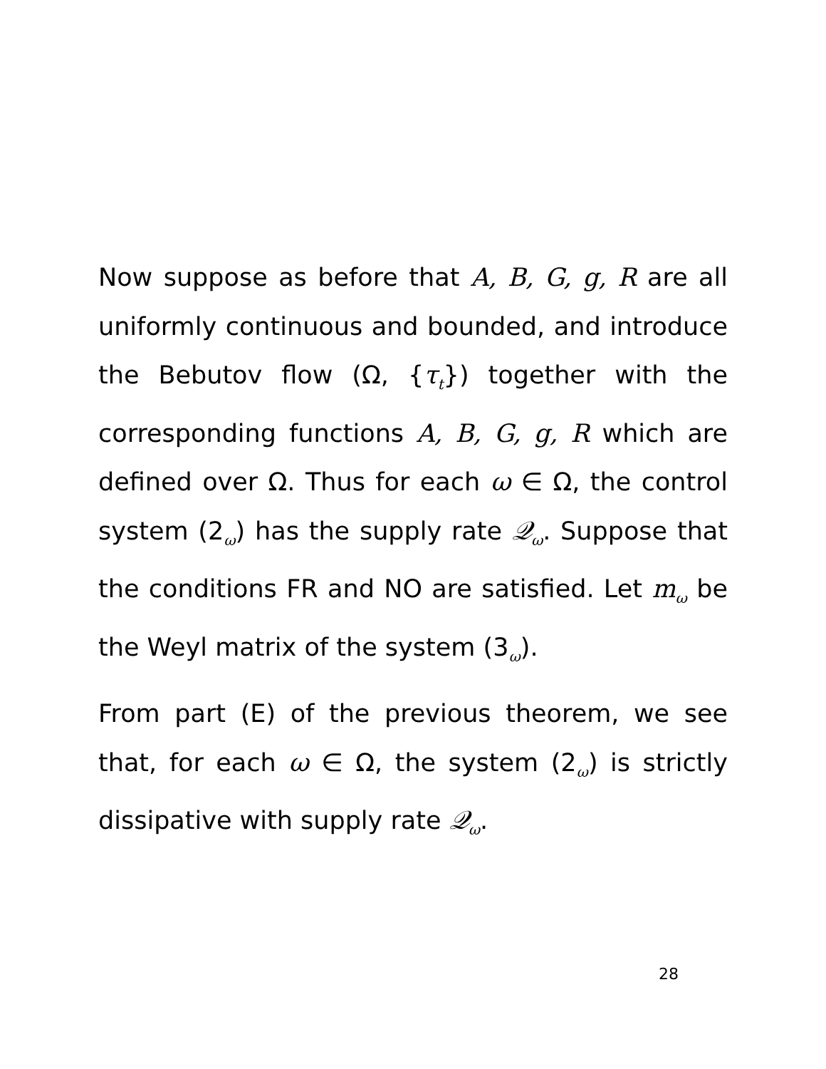Now suppose as before that A, B, G, g, R are all uniformly continuous and bounded, and introduce the Bebutov flow (Ω, {τ<sub>t</sub>}) together with the corresponding functions A, B, G, g, R which are defined over Ω. Thus for each ω ∈ Ω, the control system (2<sub>ω</sub>) has the supply rate 𝒬<sub>ω</sub>. Suppose that the conditions FR and NO are satisfied. Let m<sub>ω</sub> be the Weyl matrix of the system (3<sub>ω</sub>).
From part (E) of the previous theorem, we see that, for each ω ∈ Ω, the system (2<sub>ω</sub>) is strictly dissipative with supply rate 𝒬<sub>ω</sub>.
28